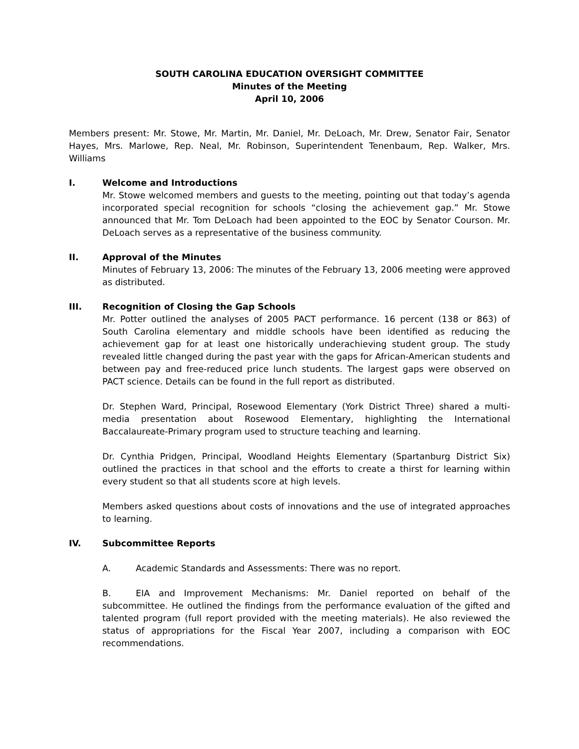SOUTH CAROLINA EDUCATION OVERSIGHT COMMITTEE
Minutes of the Meeting
April 10, 2006
Members present: Mr. Stowe, Mr. Martin, Mr. Daniel, Mr. DeLoach, Mr. Drew, Senator Fair, Senator Hayes, Mrs. Marlowe, Rep. Neal, Mr. Robinson, Superintendent Tenenbaum, Rep. Walker, Mrs. Williams
I. Welcome and Introductions
Mr. Stowe welcomed members and guests to the meeting, pointing out that today’s agenda incorporated special recognition for schools “closing the achievement gap.” Mr. Stowe announced that Mr. Tom DeLoach had been appointed to the EOC by Senator Courson. Mr. DeLoach serves as a representative of the business community.
II. Approval of the Minutes
Minutes of February 13, 2006: The minutes of the February 13, 2006 meeting were approved as distributed.
III. Recognition of Closing the Gap Schools
Mr. Potter outlined the analyses of 2005 PACT performance. 16 percent (138 or 863) of South Carolina elementary and middle schools have been identified as reducing the achievement gap for at least one historically underachieving student group. The study revealed little changed during the past year with the gaps for African-American students and between pay and free-reduced price lunch students. The largest gaps were observed on PACT science. Details can be found in the full report as distributed.
Dr. Stephen Ward, Principal, Rosewood Elementary (York District Three) shared a multi-media presentation about Rosewood Elementary, highlighting the International Baccalaureate-Primary program used to structure teaching and learning.
Dr. Cynthia Pridgen, Principal, Woodland Heights Elementary (Spartanburg District Six) outlined the practices in that school and the efforts to create a thirst for learning within every student so that all students score at high levels.
Members asked questions about costs of innovations and the use of integrated approaches to learning.
IV. Subcommittee Reports
A. Academic Standards and Assessments: There was no report.
B. EIA and Improvement Mechanisms: Mr. Daniel reported on behalf of the subcommittee. He outlined the findings from the performance evaluation of the gifted and talented program (full report provided with the meeting materials). He also reviewed the status of appropriations for the Fiscal Year 2007, including a comparison with EOC recommendations.